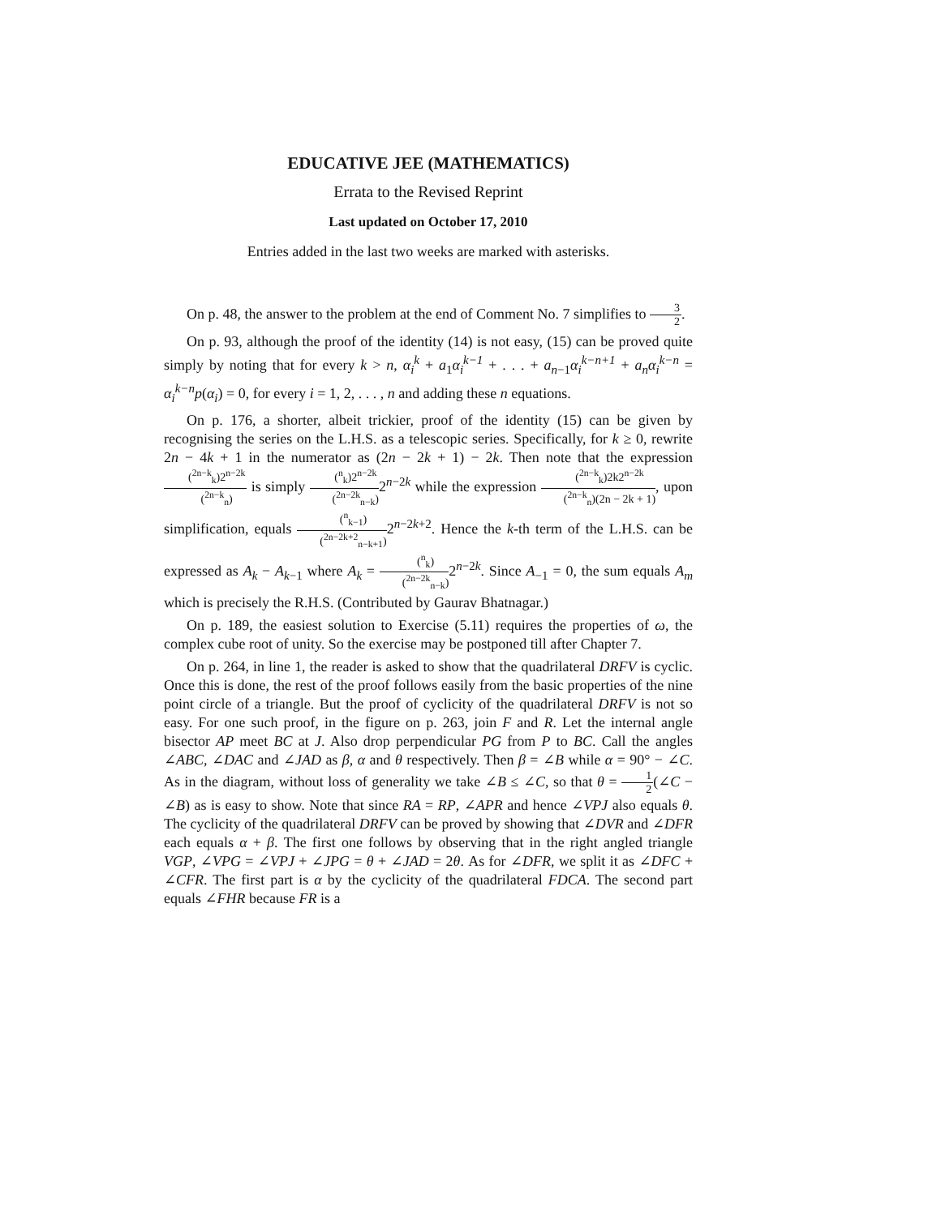EDUCATIVE JEE (MATHEMATICS)
Errata to the Revised Reprint
Last updated on October 17, 2010
Entries added in the last two weeks are marked with asterisks.
On p. 48, the answer to the problem at the end of Comment No. 7 simplifies to 3 2.
On p. 93, although the proof of the identity (14) is not easy, (15) can be proved quite simply by noting that for every k > n, α<sub>i</sub><sup>k</sup> + a<sub>1</sub>α<sub>i</sub><sup>k−1</sup> + . . . + a<sub>n−1</sub>α<sub>i</sub><sup>k−n+1</sup> + a<sub>n</sub>α<sub>i</sub><sup>k−n</sup> = α<sub>i</sub><sup>k−n</sup>p(α<sub>i</sub>) = 0, for every i = 1, 2, . . . , n and adding these n equations.
On p. 176, a shorter, albeit trickier, proof of the identity (15) can be given by recognising the series on the L.H.S. as a telescopic series. Specifically, for k ≥ 0, rewrite 2n − 4k + 1 in the numerator as (2n − 2k + 1) − 2k. Then note that the expression (<sup>2n−k</sup><sub>k</sub>)2<sup>n−2k</sup> (<sup>2n−k</sup><sub>n</sub>) is simply (<sup>n</sup><sub>k</sub>)2<sup>n−2k</sup> (<sup>2n−2k</sup><sub>n−k</sub>) 2<sup>n−2k</sup> while the expression (<sup>2n−k</sup><sub>k</sub>)2k2<sup>n−2k</sup> (<sup>2n−k</sup><sub>n</sub>)(2n − 2k + 1), upon simplification, equals (<sup>n</sup><sub>k−1</sub>) (<sup>2n−2k+2</sup><sub>n−k+1</sub>) 2<sup>n−2k+2</sup>. Hence the k-th term of the L.H.S. can be expressed as A<sub>k</sub> − A<sub>k−1</sub> where A<sub>k</sub> = (<sup>n</sup><sub>k</sub>) (<sup>2n−2k</sup><sub>n−k</sub>) 2<sup>n−2k</sup>. Since A<sub>−1</sub> = 0, the sum equals A<sub>m</sub> which is precisely the R.H.S. (Contributed by Gaurav Bhatnagar.)
On p. 189, the easiest solution to Exercise (5.11) requires the properties of ω, the complex cube root of unity. So the exercise may be postponed till after Chapter 7.
On p. 264, in line 1, the reader is asked to show that the quadrilateral DRFV is cyclic. Once this is done, the rest of the proof follows easily from the basic properties of the nine point circle of a triangle. But the proof of cyclicity of the quadrilateral DRFV is not so easy. For one such proof, in the figure on p. 263, join F and R. Let the internal angle bisector AP meet BC at J. Also drop perpendicular PG from P to BC. Call the angles ∠ABC, ∠DAC and ∠JAD as β, α and θ respectively. Then β = ∠B while α = 90° − ∠C. As in the diagram, without loss of generality we take ∠B ≤ ∠C, so that θ = 1 2(∠C − ∠B) as is easy to show. Note that since RA = RP, ∠APR and hence ∠VPJ also equals θ. The cyclicity of the quadrilateral DRFV can be proved by showing that ∠DVR and ∠DFR each equals α + β. The first one follows by observing that in the right angled triangle VGP, ∠VPG = ∠VPJ + ∠JPG = θ + ∠JAD = 2θ. As for ∠DFR, we split it as ∠DFC + ∠CFR. The first part is α by the cyclicity of the quadrilateral FDCA. The second part equals ∠FHR because FR is a